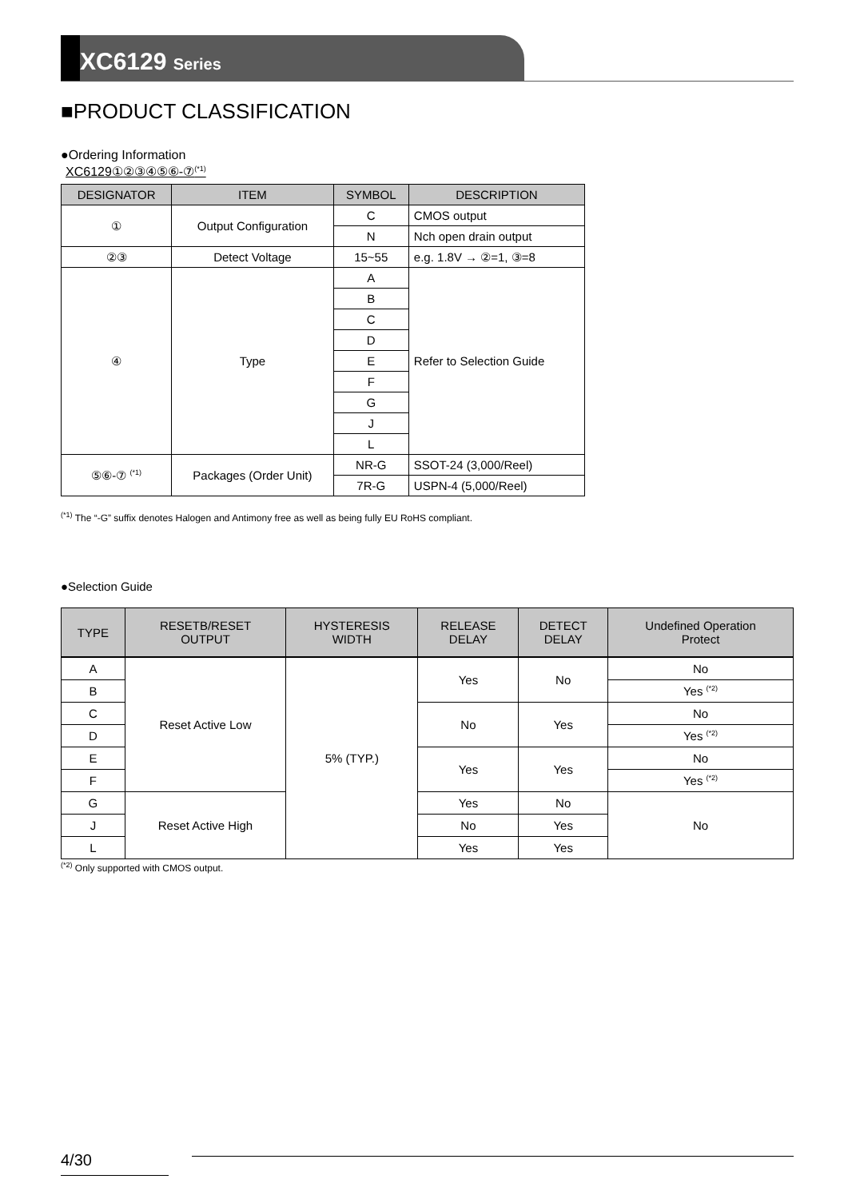XC6129 Series
■PRODUCT CLASSIFICATION
●Ordering Information
XC6129①②③④⑤⑥-⑦<sup>(*1)</sup>
| DESIGNATOR | ITEM | SYMBOL | DESCRIPTION |
| --- | --- | --- | --- |
| ① | Output Configuration | C | CMOS output |
| | | N | Nch open drain output |
| ②③ | Detect Voltage | 15~55 | e.g. 1.8V → ②=1, ③=8 |
| ④ | Type | A | Refer to Selection Guide |
| | | B | |
| | | C | |
| | | D | |
| | | E | |
| | | F | |
| | | G | |
| | | J | |
| | | L | |
| ⑤⑥-⑦ <sup>(*1)</sup> | Packages (Order Unit) | NR-G | SSOT-24 (3,000/Reel) |
| | | 7R-G | USPN-4 (5,000/Reel) |
<sup>(*1)</sup> The “-G” suffix denotes Halogen and Antimony free as well as being fully EU RoHS compliant.
●Selection Guide
| TYPE | RESETB/RESET OUTPUT | HYSTERESIS WIDTH | RELEASE DELAY | DETECT DELAY | Undefined Operation Protect |
| --- | --- | --- | --- | --- | --- |
| A | Reset Active Low | 5% (TYP.) | Yes | No | No |
| B | | | | | Yes <sup>(*2)</sup> |
| C | | | No | Yes | No |
| D | | | | | Yes <sup>(*2)</sup> |
| E | | | Yes | Yes | No |
| F | | | | | Yes <sup>(*2)</sup> |
| G | Reset Active High | | Yes | No | No |
| J | | | No | Yes | |
| L | | | Yes | Yes | |
<sup>(*2)</sup> Only supported with CMOS output.
4/30